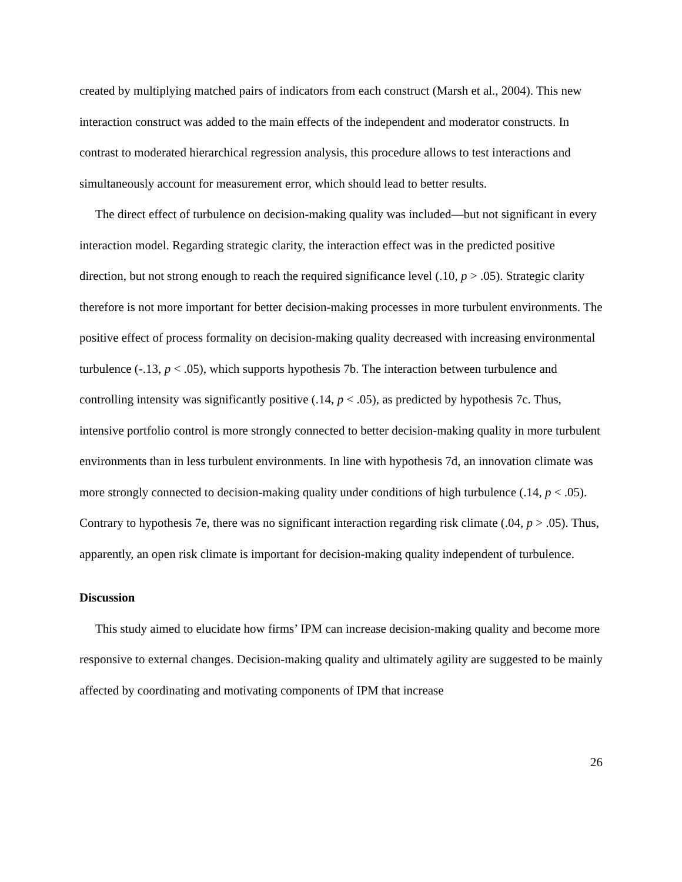created by multiplying matched pairs of indicators from each construct (Marsh et al., 2004). This new interaction construct was added to the main effects of the independent and moderator constructs. In contrast to moderated hierarchical regression analysis, this procedure allows to test interactions and simultaneously account for measurement error, which should lead to better results.
The direct effect of turbulence on decision-making quality was included—but not significant in every interaction model. Regarding strategic clarity, the interaction effect was in the predicted positive direction, but not strong enough to reach the required significance level (.10, p > .05). Strategic clarity therefore is not more important for better decision-making processes in more turbulent environments. The positive effect of process formality on decision-making quality decreased with increasing environmental turbulence (-.13, p < .05), which supports hypothesis 7b. The interaction between turbulence and controlling intensity was significantly positive (.14, p < .05), as predicted by hypothesis 7c. Thus, intensive portfolio control is more strongly connected to better decision-making quality in more turbulent environments than in less turbulent environments. In line with hypothesis 7d, an innovation climate was more strongly connected to decision-making quality under conditions of high turbulence (.14, p < .05). Contrary to hypothesis 7e, there was no significant interaction regarding risk climate (.04, p > .05). Thus, apparently, an open risk climate is important for decision-making quality independent of turbulence.
Discussion
This study aimed to elucidate how firms’ IPM can increase decision-making quality and become more responsive to external changes. Decision-making quality and ultimately agility are suggested to be mainly affected by coordinating and motivating components of IPM that increase
26